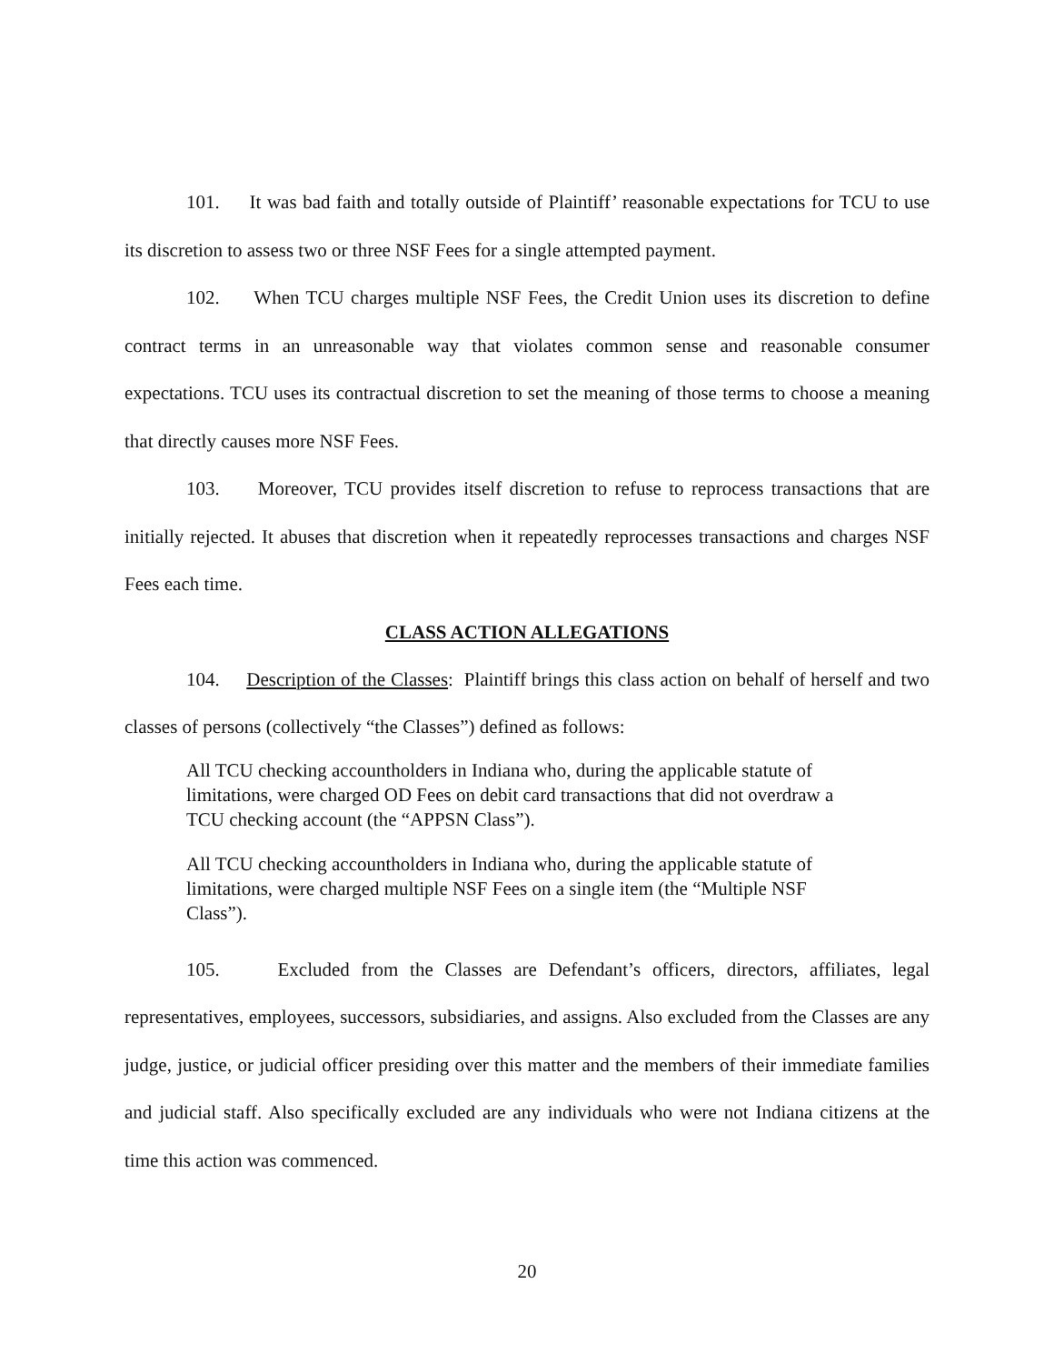101. It was bad faith and totally outside of Plaintiff’ reasonable expectations for TCU to use its discretion to assess two or three NSF Fees for a single attempted payment.
102. When TCU charges multiple NSF Fees, the Credit Union uses its discretion to define contract terms in an unreasonable way that violates common sense and reasonable consumer expectations. TCU uses its contractual discretion to set the meaning of those terms to choose a meaning that directly causes more NSF Fees.
103. Moreover, TCU provides itself discretion to refuse to reprocess transactions that are initially rejected. It abuses that discretion when it repeatedly reprocesses transactions and charges NSF Fees each time.
CLASS ACTION ALLEGATIONS
104. Description of the Classes: Plaintiff brings this class action on behalf of herself and two classes of persons (collectively “the Classes”) defined as follows:
All TCU checking accountholders in Indiana who, during the applicable statute of limitations, were charged OD Fees on debit card transactions that did not overdraw a TCU checking account (the “APPSN Class”).
All TCU checking accountholders in Indiana who, during the applicable statute of limitations, were charged multiple NSF Fees on a single item (the “Multiple NSF Class”).
105. Excluded from the Classes are Defendant’s officers, directors, affiliates, legal representatives, employees, successors, subsidiaries, and assigns. Also excluded from the Classes are any judge, justice, or judicial officer presiding over this matter and the members of their immediate families and judicial staff. Also specifically excluded are any individuals who were not Indiana citizens at the time this action was commenced.
20